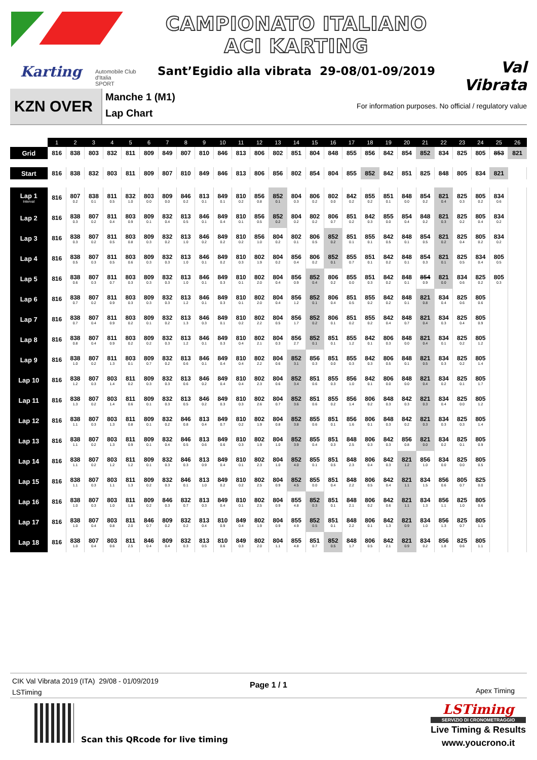Karting
Automobile Club d'Italia
SPORT
CAMPIONATO ITALIANO
ACI KARTING
Sant’Egidio alla vibrata 29-08/01-09/2019
Val Vibrata
KZN OVER
Manche 1 (M1)
Lap Chart
For information purposes. No official / regulatory value
| | 1 | 2 | 3 | 4 | 5 | 6 | 7 | 8 | 9 | 10 | 11 | 12 | 13 | 14 | 15 | 16 | 17 | 18 | 19 | 20 | 21 | 22 | 23 | 24 | 25 | 26 |
| --- | --- | --- | --- | --- | --- | --- | --- | --- | --- | --- | --- | --- | --- | --- | --- | --- | --- | --- | --- | --- | --- | --- | --- | --- | --- | --- |
| Grid | 816 | 838 | 803 | 832 | 811 | 809 | 849 | 807 | 810 | 846 | 813 | 806 | 802 | 851 | 804 | 848 | 855 | 856 | 842 | 854 | 852 | 834 | 825 | 805 | 853 | 821 |
| Start | 816 | 838 | 832 | 803 | 811 | 809 | 807 | 810 | 849 | 846 | 813 | 806 | 856 | 802 | 854 | 804 | 855 | 852 | 842 | 851 | 825 | 848 | 805 | 834 | 821 | |
| Lap 1 Interval | 816 | 807 0.2 | 838 0.1 | 811 0.5 | 832 1.0 | 803 0.0 | 809 0.0 | 846 0.2 | 813 0.1 | 849 0.1 | 810 0.2 | 856 0.8 | 852 0.1 | 804 0.3 | 806 0.2 | 802 0.0 | 842 0.2 | 855 0.2 | 851 0.1 | 848 0.0 | 854 0.2 | 821 0.4 | 825 0.3 | 805 0.2 | 834 0.6 | |
| Lap 2 | 816 | 838 0.3 | 807 0.2 | 811 0.4 | 803 0.9 | 809 0.1 | 832 0.4 | 813 0.5 | 846 0.1 | 849 0.4 | 810 0.1 | 856 0.5 | 852 0.2 | 804 0.2 | 802 0.2 | 806 0.7 | 851 0.2 | 842 0.3 | 855 0.0 | 854 0.4 | 848 0.2 | 821 0.3 | 825 0.2 | 805 0.4 | 834 0.2 | |
| Lap 3 | 816 | 838 0.3 | 807 0.2 | 811 0.5 | 803 0.8 | 809 0.3 | 832 0.2 | 813 1.0 | 846 0.2 | 849 0.2 | 810 0.2 | 856 1.0 | 804 0.2 | 802 0.1 | 806 0.5 | 852 0.2 | 851 0.1 | 855 0.1 | 842 0.5 | 848 0.1 | 854 0.5 | 821 0.2 | 825 0.4 | 805 0.2 | 834 0.2 | |
| Lap 4 | 816 | 838 0.5 | 807 0.3 | 811 0.5 | 803 0.6 | 809 0.3 | 832 0.3 | 813 1.0 | 846 0.1 | 849 0.2 | 810 0.3 | 802 1.9 | 804 0.2 | 856 0.4 | 806 0.2 | 852 0.1 | 855 0.7 | 851 0.1 | 842 0.2 | 848 0.1 | 854 0.3 | 821 0.1 | 825 0.5 | 834 0.4 | 805 0.5 | |
| Lap 5 | 816 | 838 0.6 | 807 0.3 | 811 0.7 | 803 0.3 | 809 0.3 | 832 0.3 | 813 1.0 | 846 0.1 | 849 0.3 | 810 0.1 | 802 2.0 | 804 0.4 | 856 0.9 | 852 0.4 | 806 0.2 | 855 0.0 | 851 0.3 | 842 0.2 | 848 0.1 | 854 0.9 | 821 0.0 | 834 0.6 | 825 0.2 | 805 0.3 | |
| Lap 6 | 816 | 838 0.7 | 807 0.2 | 811 0.9 | 803 0.3 | 809 0.3 | 832 0.3 | 813 1.2 | 846 0.1 | 849 0.3 | 810 0.1 | 802 2.0 | 804 0.4 | 856 1.2 | 852 0.1 | 806 0.4 | 851 0.5 | 855 0.2 | 842 0.2 | 848 0.1 | 821 0.8 | 834 0.4 | 825 0.6 | 805 0.6 | | |
| Lap 7 | 816 | 838 0.7 | 807 0.4 | 811 0.9 | 803 0.2 | 809 0.1 | 832 0.2 | 813 1.3 | 846 0.3 | 849 0.1 | 810 0.2 | 802 2.2 | 804 0.5 | 856 1.7 | 852 0.2 | 806 0.1 | 851 0.2 | 855 0.2 | 842 0.4 | 848 0.7 | 821 0.4 | 834 0.3 | 825 0.4 | 805 0.9 | | |
| Lap 8 | 816 | 838 0.8 | 807 0.4 | 811 0.9 | 803 0.2 | 809 0.2 | 832 0.3 | 813 1.2 | 846 0.1 | 849 0.3 | 810 0.4 | 802 2.1 | 804 0.3 | 856 2.7 | 852 0.1 | 851 0.1 | 855 1.2 | 842 0.1 | 806 0.3 | 848 0.0 | 821 0.4 | 834 0.1 | 825 0.2 | 805 1.2 | | |
| Lap 9 | 816 | 838 1.0 | 807 0.2 | 811 1.3 | 803 0.1 | 809 0.7 | 832 0.2 | 813 0.6 | 846 0.1 | 849 0.4 | 810 0.4 | 802 2.2 | 804 0.6 | 852 3.1 | 856 0.3 | 851 0.0 | 855 0.3 | 842 0.3 | 806 0.5 | 848 0.1 | 821 0.5 | 834 0.3 | 825 0.2 | 805 1.4 | | |
| Lap 10 | 816 | 838 1.2 | 807 0.3 | 803 1.4 | 811 0.2 | 809 0.3 | 832 0.3 | 813 0.6 | 846 0.2 | 849 0.4 | 810 0.4 | 802 2.3 | 804 0.6 | 852 3.4 | 851 0.6 | 855 0.3 | 856 1.0 | 842 0.1 | 806 0.0 | 848 0.0 | 821 0.4 | 834 0.2 | 825 0.1 | 805 1.7 | | |
| Lap 11 | 816 | 838 1.3 | 807 0.2 | 803 1.4 | 811 0.6 | 809 0.1 | 832 0.3 | 813 0.5 | 846 0.2 | 849 0.3 | 810 0.3 | 802 2.6 | 804 0.7 | 852 3.6 | 851 0.6 | 855 0.2 | 856 1.4 | 806 0.2 | 848 0.3 | 842 0.3 | 821 0.3 | 834 0.4 | 825 0.0 | 805 1.2 | | |
| Lap 12 | 816 | 838 1.1 | 807 0.3 | 803 1.3 | 811 0.8 | 809 0.1 | 832 0.2 | 846 0.8 | 813 0.4 | 849 0.7 | 810 0.2 | 802 1.9 | 804 0.8 | 852 3.8 | 855 0.6 | 851 0.1 | 856 1.6 | 806 0.1 | 848 0.3 | 842 0.2 | 821 0.3 | 834 0.3 | 825 0.3 | 805 1.4 | | |
| Lap 13 | 816 | 838 1.1 | 807 0.2 | 803 1.3 | 811 0.9 | 809 0.1 | 832 0.4 | 846 0.5 | 813 0.6 | 849 0.6 | 810 0.3 | 802 1.9 | 804 1.0 | 852 3.9 | 855 0.4 | 851 0.3 | 848 2.5 | 806 0.3 | 842 0.3 | 856 0.8 | 821 0.0 | 834 0.2 | 825 0.1 | 805 0.9 | | |
| Lap 14 | 816 | 838 1.1 | 807 0.2 | 803 1.2 | 811 1.2 | 809 0.1 | 832 0.3 | 846 0.3 | 813 0.9 | 849 0.4 | 810 0.1 | 802 2.3 | 804 1.0 | 852 4.0 | 855 0.1 | 851 0.5 | 848 2.3 | 806 0.4 | 842 0.3 | 821 1.2 | 856 1.0 | 834 0.0 | 825 0.0 | 805 0.5 | | |
| Lap 15 | 816 | 838 1.1 | 807 0.3 | 803 1.1 | 811 1.3 | 809 0.2 | 832 0.3 | 846 0.1 | 813 1.0 | 849 0.2 | 810 0.2 | 802 2.5 | 804 0.9 | 852 4.5 | 855 0.0 | 851 0.4 | 848 2.2 | 806 0.5 | 842 0.4 | 821 1.1 | 834 1.5 | 856 0.6 | 805 0.7 | 825 0.0 | | |
| Lap 16 | 816 | 838 1.0 | 807 0.3 | 803 1.0 | 811 1.8 | 809 0.2 | 846 0.3 | 832 0.7 | 813 0.3 | 849 0.4 | 810 0.1 | 802 2.5 | 804 0.9 | 855 4.8 | 852 0.3 | 851 0.1 | 848 2.1 | 806 0.2 | 842 0.6 | 821 1.1 | 834 1.3 | 856 1.1 | 825 1.0 | 805 0.6 | | |
| Lap 17 | 816 | 838 1.0 | 807 0.4 | 803 0.8 | 811 2.0 | 846 0.7 | 809 0.2 | 832 0.2 | 813 0.4 | 810 0.9 | 849 0.4 | 802 1.9 | 804 0.9 | 855 4.9 | 852 0.5 | 851 0.1 | 848 2.2 | 806 0.1 | 842 1.3 | 821 0.9 | 834 1.0 | 856 1.3 | 825 0.7 | 805 1.1 | | |
| Lap 18 | 816 | 838 1.0 | 807 0.4 | 803 0.6 | 811 2.5 | 846 0.4 | 809 0.4 | 832 0.3 | 813 0.5 | 810 0.6 | 849 0.3 | 802 2.0 | 804 1.1 | 855 4.8 | 851 0.7 | 852 0.5 | 848 1.7 | 806 0.5 | 842 2.1 | 821 0.9 | 834 0.2 | 856 1.8 | 825 0.6 | 805 1.1 | | |
CIK Val Vibrata 2019 (ITA) 29/08 - 01/09/2019
LSTiming
Page 1 / 1
Apex Timing
Scan this QRcode for live timing
LSTiming
SERVIZIO DI CRONOMETRAGGIO
Live Timing & Results
www.youcrono.it